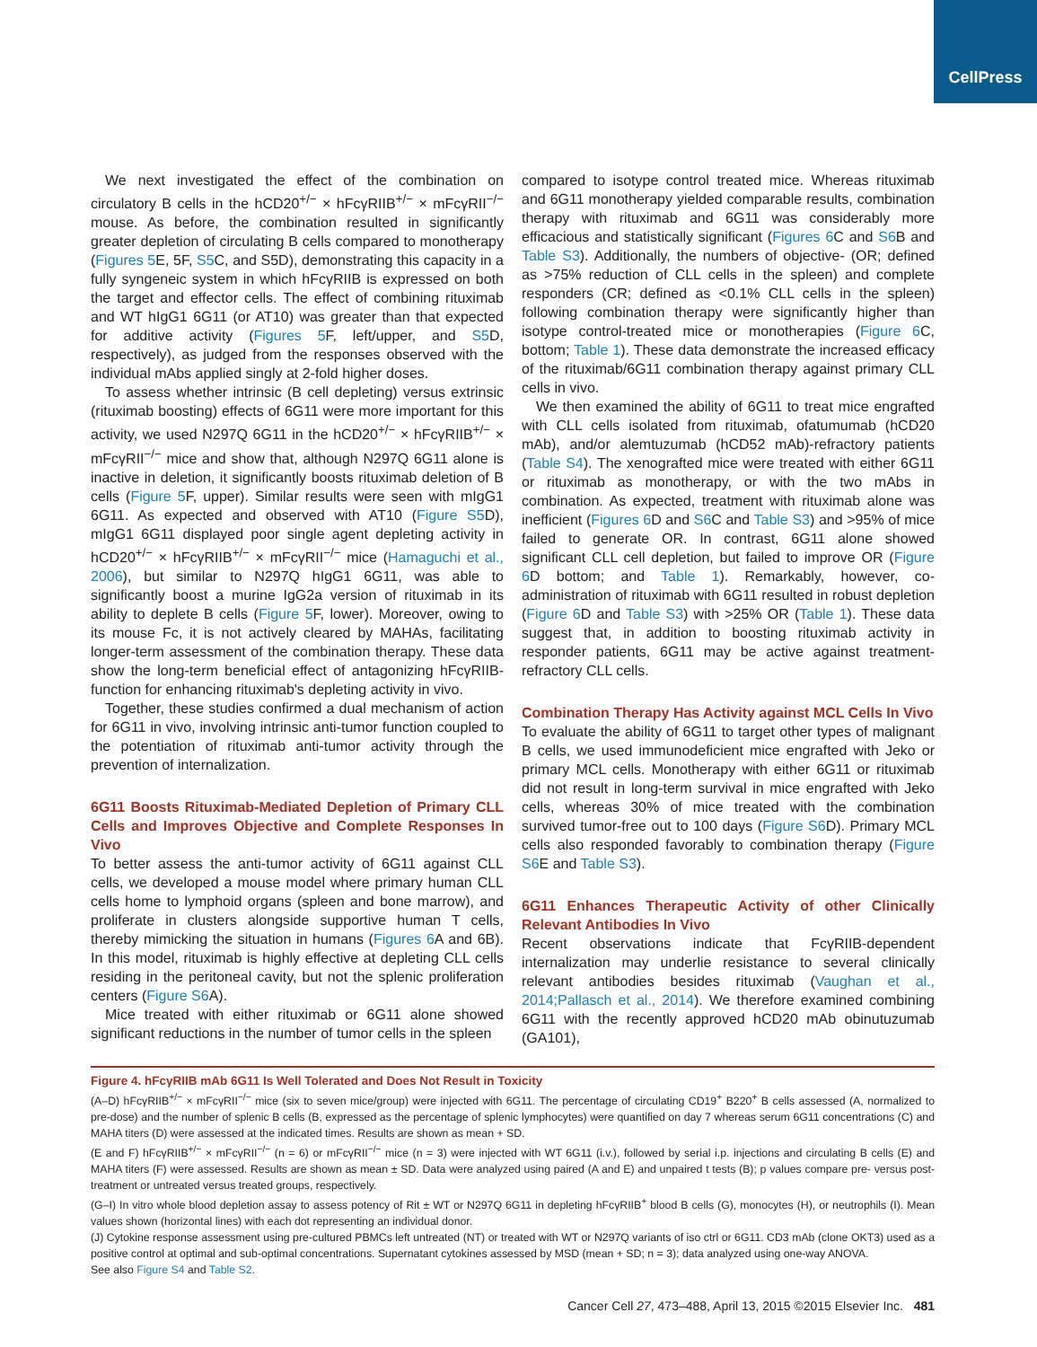CellPress
We next investigated the effect of the combination on circulatory B cells in the hCD20<sup>+/−</sup> × hFcγRIIB<sup>+/−</sup> × mFcγRII<sup>−/−</sup> mouse. As before, the combination resulted in significantly greater depletion of circulating B cells compared to monotherapy (Figures 5 E, 5F, S5 C, and S5D), demonstrating this capacity in a fully syngeneic system in which hFcγRIIB is expressed on both the target and effector cells. The effect of combining rituximab and WT hIgG1 6G11 (or AT10) was greater than that expected for additive activity (Figures 5 F, left/upper, and S5 D, respectively), as judged from the responses observed with the individual mAbs applied singly at 2-fold higher doses.
To assess whether intrinsic (B cell depleting) versus extrinsic (rituximab boosting) effects of 6G11 were more important for this activity, we used N297Q 6G11 in the hCD20<sup>+/−</sup> × hFcγRIIB<sup>+/−</sup> × mFcγRII<sup>−/−</sup> mice and show that, although N297Q 6G11 alone is inactive in deletion, it significantly boosts rituximab deletion of B cells (Figure 5 F, upper). Similar results were seen with mIgG1 6G11. As expected and observed with AT10 (Figure S5 D), mIgG1 6G11 displayed poor single agent depleting activity in hCD20<sup>+/−</sup> × hFcγRIIB<sup>+/−</sup> × mFcγRII<sup>−/−</sup> mice (Hamaguchi et al., 2006), but similar to N297Q hIgG1 6G11, was able to significantly boost a murine IgG2a version of rituximab in its ability to deplete B cells (Figure 5 F, lower). Moreover, owing to its mouse Fc, it is not actively cleared by MAHAs, facilitating longer-term assessment of the combination therapy. These data show the long-term beneficial effect of antagonizing hFcγRIIB-function for enhancing rituximab's depleting activity in vivo.
Together, these studies confirmed a dual mechanism of action for 6G11 in vivo, involving intrinsic anti-tumor function coupled to the potentiation of rituximab anti-tumor activity through the prevention of internalization.
6G11 Boosts Rituximab-Mediated Depletion of Primary CLL Cells and Improves Objective and Complete Responses In Vivo
To better assess the anti-tumor activity of 6G11 against CLL cells, we developed a mouse model where primary human CLL cells home to lymphoid organs (spleen and bone marrow), and proliferate in clusters alongside supportive human T cells, thereby mimicking the situation in humans (Figures 6 A and 6B). In this model, rituximab is highly effective at depleting CLL cells residing in the peritoneal cavity, but not the splenic proliferation centers (Figure S6 A).
Mice treated with either rituximab or 6G11 alone showed significant reductions in the number of tumor cells in the spleen
compared to isotype control treated mice. Whereas rituximab and 6G11 monotherapy yielded comparable results, combination therapy with rituximab and 6G11 was considerably more efficacious and statistically significant (Figures 6 C and S6 B and Table S3). Additionally, the numbers of objective- (OR; defined as >75% reduction of CLL cells in the spleen) and complete responders (CR; defined as <0.1% CLL cells in the spleen) following combination therapy were significantly higher than isotype control-treated mice or monotherapies (Figure 6 C, bottom; Table 1). These data demonstrate the increased efficacy of the rituximab/6G11 combination therapy against primary CLL cells in vivo.
We then examined the ability of 6G11 to treat mice engrafted with CLL cells isolated from rituximab, ofatumumab (hCD20 mAb), and/or alemtuzumab (hCD52 mAb)-refractory patients (Table S4). The xenografted mice were treated with either 6G11 or rituximab as monotherapy, or with the two mAbs in combination. As expected, treatment with rituximab alone was inefficient (Figures 6 D and S6 C and Table S3) and >95% of mice failed to generate OR. In contrast, 6G11 alone showed significant CLL cell depletion, but failed to improve OR (Figure 6 D bottom; and Table 1). Remarkably, however, co-administration of rituximab with 6G11 resulted in robust depletion (Figure 6 D and Table S3) with >25% OR (Table 1). These data suggest that, in addition to boosting rituximab activity in responder patients, 6G11 may be active against treatment-refractory CLL cells.
Combination Therapy Has Activity against MCL Cells In Vivo
To evaluate the ability of 6G11 to target other types of malignant B cells, we used immunodeficient mice engrafted with Jeko or primary MCL cells. Monotherapy with either 6G11 or rituximab did not result in long-term survival in mice engrafted with Jeko cells, whereas 30% of mice treated with the combination survived tumor-free out to 100 days (Figure S6 D). Primary MCL cells also responded favorably to combination therapy (Figure S6 E and Table S3).
6G11 Enhances Therapeutic Activity of other Clinically Relevant Antibodies In Vivo
Recent observations indicate that FcγRIIB-dependent internalization may underlie resistance to several clinically relevant antibodies besides rituximab (Vaughan et al., 2014;Pallasch et al., 2014). We therefore examined combining 6G11 with the recently approved hCD20 mAb obinutuzumab (GA101),
Figure 4. hFcγRIIB mAb 6G11 Is Well Tolerated and Does Not Result in Toxicity
(A–D) hFcγRIIB<sup>+/−</sup> × mFcγRII<sup>−/−</sup> mice (six to seven mice/group) were injected with 6G11. The percentage of circulating CD19<sup>+</sup> B220<sup>+</sup> B cells assessed (A, normalized to pre-dose) and the number of splenic B cells (B, expressed as the percentage of splenic lymphocytes) were quantified on day 7 whereas serum 6G11 concentrations (C) and MAHA titers (D) were assessed at the indicated times. Results are shown as mean + SD.
(E and F) hFcγRIIB<sup>+/−</sup> × mFcγRII<sup>−/−</sup> (n = 6) or mFcγRII<sup>−/−</sup> mice (n = 3) were injected with WT 6G11 (i.v.), followed by serial i.p. injections and circulating B cells (E) and MAHA titers (F) were assessed. Results are shown as mean ± SD. Data were analyzed using paired (A and E) and unpaired t tests (B); p values compare pre- versus post-treatment or untreated versus treated groups, respectively.
(G–I) In vitro whole blood depletion assay to assess potency of Rit ± WT or N297Q 6G11 in depleting hFcγRIIB<sup>+</sup> blood B cells (G), monocytes (H), or neutrophils (I). Mean values shown (horizontal lines) with each dot representing an individual donor.
(J) Cytokine response assessment using pre-cultured PBMCs left untreated (NT) or treated with WT or N297Q variants of iso ctrl or 6G11. CD3 mAb (clone OKT3) used as a positive control at optimal and sub-optimal concentrations. Supernatant cytokines assessed by MSD (mean + SD; n = 3); data analyzed using one-way ANOVA.
See also Figure S4 and Table S2.
Cancer Cell 27, 473–488, April 13, 2015 ©2015 Elsevier Inc. 481